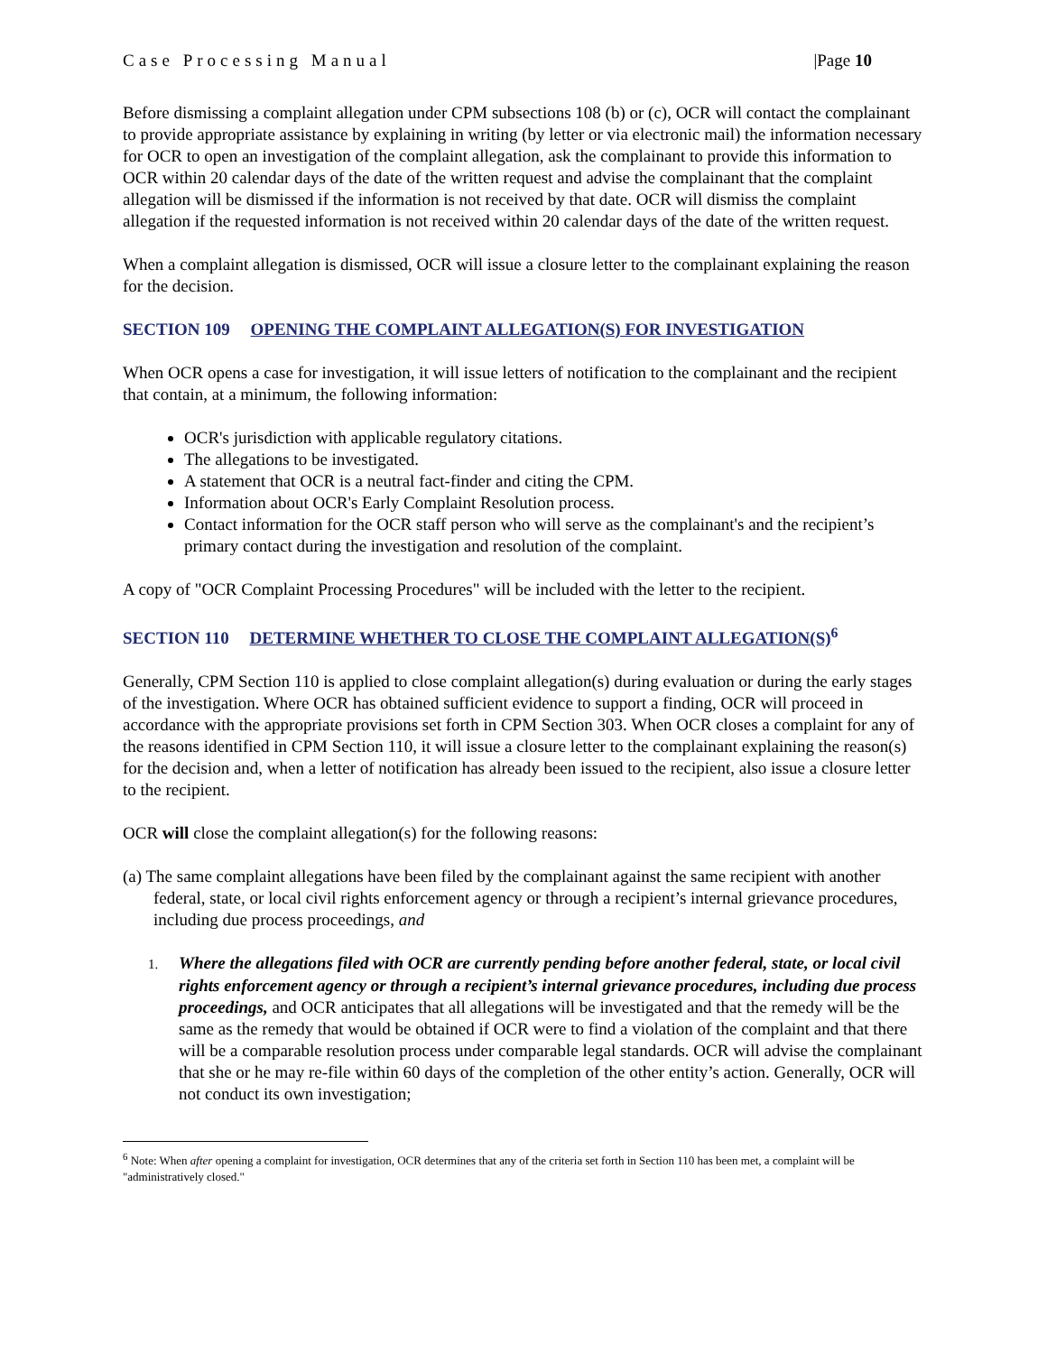Case Processing Manual |Page 10
Before dismissing a complaint allegation under CPM subsections 108 (b) or (c), OCR will contact the complainant to provide appropriate assistance by explaining in writing (by letter or via electronic mail) the information necessary for OCR to open an investigation of the complaint allegation, ask the complainant to provide this information to OCR within 20 calendar days of the date of the written request and advise the complainant that the complaint allegation will be dismissed if the information is not received by that date. OCR will dismiss the complaint allegation if the requested information is not received within 20 calendar days of the date of the written request.
When a complaint allegation is dismissed, OCR will issue a closure letter to the complainant explaining the reason for the decision.
SECTION 109 OPENING THE COMPLAINT ALLEGATION(S) FOR INVESTIGATION
When OCR opens a case for investigation, it will issue letters of notification to the complainant and the recipient that contain, at a minimum, the following information:
OCR's jurisdiction with applicable regulatory citations.
The allegations to be investigated.
A statement that OCR is a neutral fact-finder and citing the CPM.
Information about OCR's Early Complaint Resolution process.
Contact information for the OCR staff person who will serve as the complainant's and the recipient’s primary contact during the investigation and resolution of the complaint.
A copy of "OCR Complaint Processing Procedures" will be included with the letter to the recipient.
SECTION 110 DETERMINE WHETHER TO CLOSE THE COMPLAINT ALLEGATION(S)<sup>6</sup>
Generally, CPM Section 110 is applied to close complaint allegation(s) during evaluation or during the early stages of the investigation. Where OCR has obtained sufficient evidence to support a finding, OCR will proceed in accordance with the appropriate provisions set forth in CPM Section 303. When OCR closes a complaint for any of the reasons identified in CPM Section 110, it will issue a closure letter to the complainant explaining the reason(s) for the decision and, when a letter of notification has already been issued to the recipient, also issue a closure letter to the recipient.
OCR will close the complaint allegation(s) for the following reasons:
(a) The same complaint allegations have been filed by the complainant against the same recipient with another federal, state, or local civil rights enforcement agency or through a recipient’s internal grievance procedures, including due process proceedings, and
1. Where the allegations filed with OCR are currently pending before another federal, state, or local civil rights enforcement agency or through a recipient’s internal grievance procedures, including due process proceedings, and OCR anticipates that all allegations will be investigated and that the remedy will be the same as the remedy that would be obtained if OCR were to find a violation of the complaint and that there will be a comparable resolution process under comparable legal standards. OCR will advise the complainant that she or he may re-file within 60 days of the completion of the other entity’s action. Generally, OCR will not conduct its own investigation;
<sup>6</sup> Note: When after opening a complaint for investigation, OCR determines that any of the criteria set forth in Section 110 has been met, a complaint will be "administratively closed."